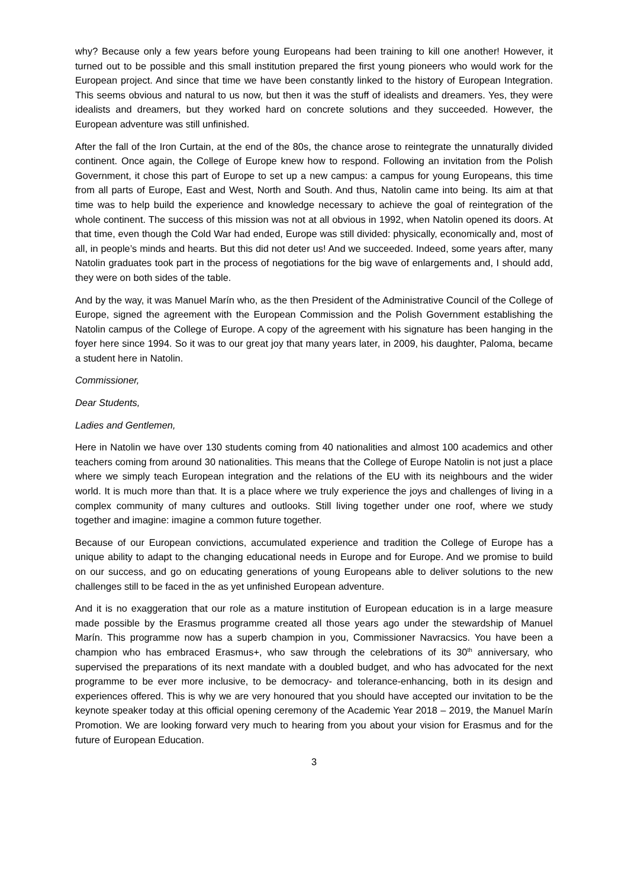why? Because only a few years before young Europeans had been training to kill one another! However, it turned out to be possible and this small institution prepared the first young pioneers who would work for the European project. And since that time we have been constantly linked to the history of European Integration. This seems obvious and natural to us now, but then it was the stuff of idealists and dreamers. Yes, they were idealists and dreamers, but they worked hard on concrete solutions and they succeeded. However, the European adventure was still unfinished.
After the fall of the Iron Curtain, at the end of the 80s, the chance arose to reintegrate the unnaturally divided continent. Once again, the College of Europe knew how to respond. Following an invitation from the Polish Government, it chose this part of Europe to set up a new campus: a campus for young Europeans, this time from all parts of Europe, East and West, North and South. And thus, Natolin came into being. Its aim at that time was to help build the experience and knowledge necessary to achieve the goal of reintegration of the whole continent. The success of this mission was not at all obvious in 1992, when Natolin opened its doors. At that time, even though the Cold War had ended, Europe was still divided: physically, economically and, most of all, in people’s minds and hearts. But this did not deter us! And we succeeded. Indeed, some years after, many Natolin graduates took part in the process of negotiations for the big wave of enlargements and, I should add, they were on both sides of the table.
And by the way, it was Manuel Marín who, as the then President of the Administrative Council of the College of Europe, signed the agreement with the European Commission and the Polish Government establishing the Natolin campus of the College of Europe. A copy of the agreement with his signature has been hanging in the foyer here since 1994. So it was to our great joy that many years later, in 2009, his daughter, Paloma, became a student here in Natolin.
Commissioner,
Dear Students,
Ladies and Gentlemen,
Here in Natolin we have over 130 students coming from 40 nationalities and almost 100 academics and other teachers coming from around 30 nationalities. This means that the College of Europe Natolin is not just a place where we simply teach European integration and the relations of the EU with its neighbours and the wider world. It is much more than that. It is a place where we truly experience the joys and challenges of living in a complex community of many cultures and outlooks. Still living together under one roof, where we study together and imagine: imagine a common future together.
Because of our European convictions, accumulated experience and tradition the College of Europe has a unique ability to adapt to the changing educational needs in Europe and for Europe. And we promise to build on our success, and go on educating generations of young Europeans able to deliver solutions to the new challenges still to be faced in the as yet unfinished European adventure.
And it is no exaggeration that our role as a mature institution of European education is in a large measure made possible by the Erasmus programme created all those years ago under the stewardship of Manuel Marín. This programme now has a superb champion in you, Commissioner Navracsics. You have been a champion who has embraced Erasmus+, who saw through the celebrations of its 30<sup>th</sup> anniversary, who supervised the preparations of its next mandate with a doubled budget, and who has advocated for the next programme to be ever more inclusive, to be democracy- and tolerance-enhancing, both in its design and experiences offered. This is why we are very honoured that you should have accepted our invitation to be the keynote speaker today at this official opening ceremony of the Academic Year 2018 – 2019, the Manuel Marín Promotion. We are looking forward very much to hearing from you about your vision for Erasmus and for the future of European Education.
3